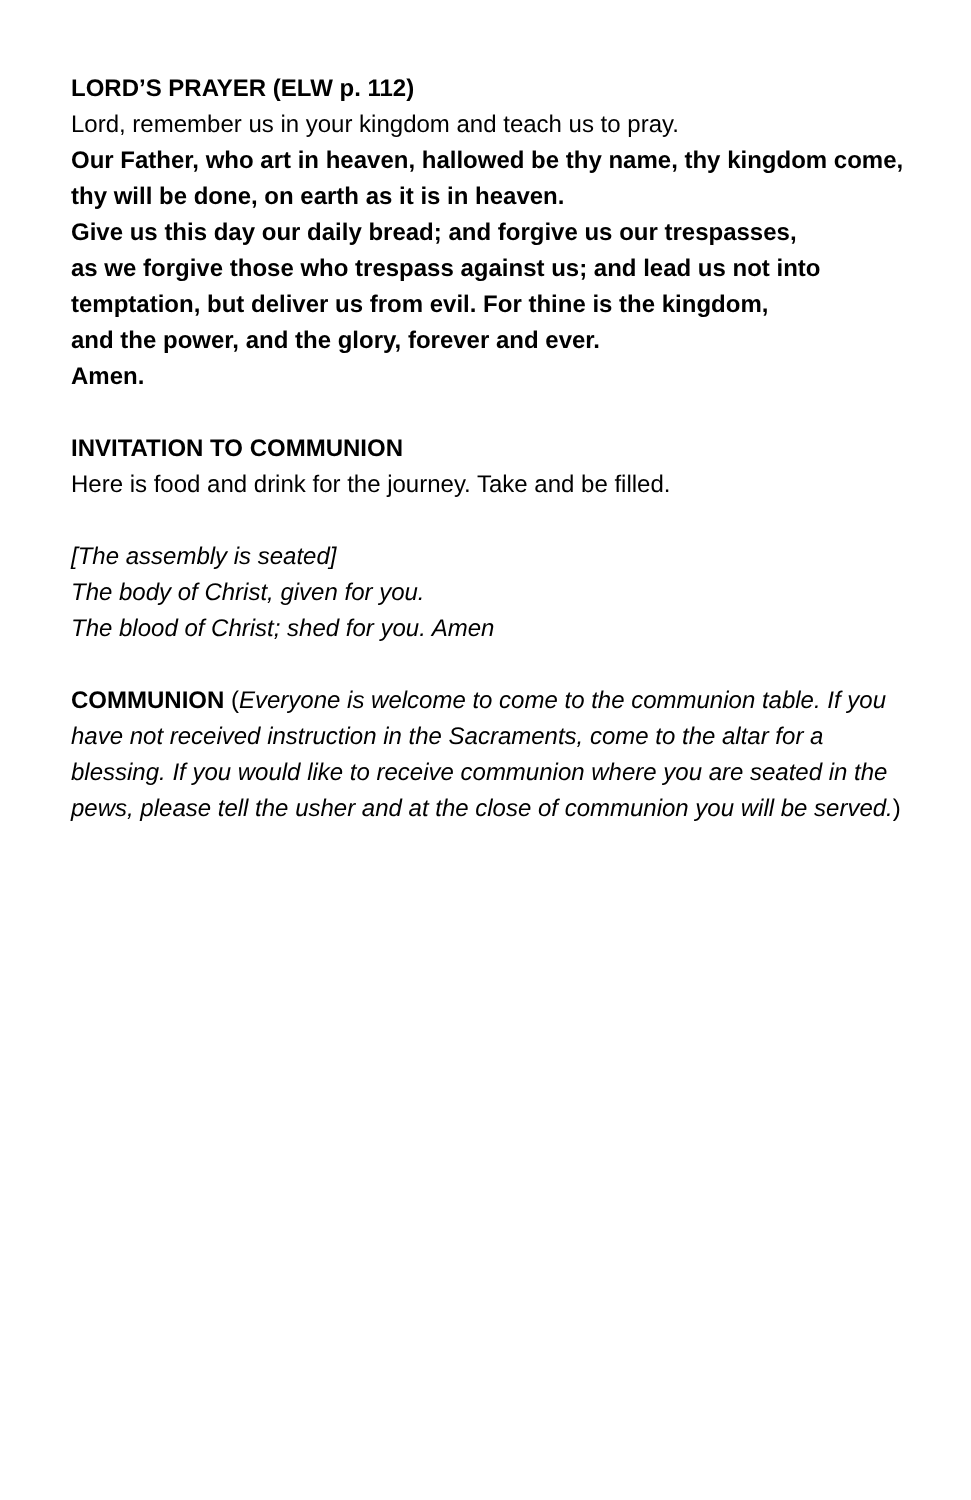LORD’S PRAYER (ELW p. 112)
Lord, remember us in your kingdom and teach us to pray.
Our Father, who art in heaven, hallowed be thy name, thy kingdom come, thy will be done, on earth as it is in heaven.
Give us this day our daily bread; and forgive us our trespasses,
as we forgive those who trespass against us; and lead us not into temptation, but deliver us from evil. For thine is the kingdom,
and the power, and the glory, forever and ever.
Amen.
INVITATION TO COMMUNION
Here is food and drink for the journey. Take and be filled.
[The assembly is seated]
The body of Christ, given for you.
The blood of Christ; shed for you. Amen
COMMUNION (Everyone is welcome to come to the communion table. If you have not received instruction in the Sacraments, come to the altar for a blessing. If you would like to receive communion where you are seated in the pews, please tell the usher and at the close of communion you will be served.)